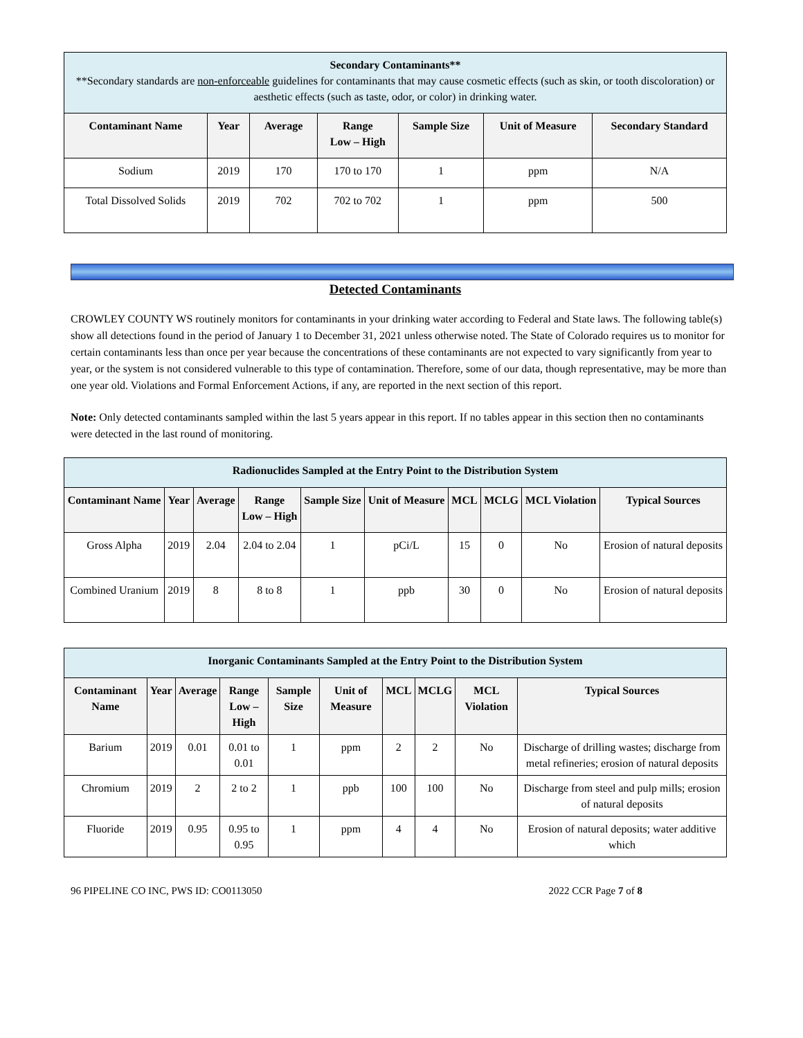| Secondary Contaminants** **Secondary standards are non-enforceable guidelines for contaminants that may cause cosmetic effects (such as skin, or tooth discoloration) or aesthetic effects (such as taste, odor, or color) in drinking water. | | | | | | |
| Contaminant Name | Year | Average | Range Low – High | Sample Size | Unit of Measure | Secondary Standard |
| Sodium | 2019 | 170 | 170 to 170 | 1 | ppm | N/A |
| Total Dissolved Solids | 2019 | 702 | 702 to 702 | 1 | ppm | 500 |
Detected Contaminants
CROWLEY COUNTY WS routinely monitors for contaminants in your drinking water according to Federal and State laws. The following table(s) show all detections found in the period of January 1 to December 31, 2021 unless otherwise noted. The State of Colorado requires us to monitor for certain contaminants less than once per year because the concentrations of these contaminants are not expected to vary significantly from year to year, or the system is not considered vulnerable to this type of contamination. Therefore, some of our data, though representative, may be more than one year old. Violations and Formal Enforcement Actions, if any, are reported in the next section of this report.
Note: Only detected contaminants sampled within the last 5 years appear in this report. If no tables appear in this section then no contaminants were detected in the last round of monitoring.
| Radionuclides Sampled at the Entry Point to the Distribution System | | | | | | | | | |
| Contaminant Name | Year | Average | Range Low – High | Sample Size | Unit of Measure | MCL | MCLG | MCL Violation | Typical Sources |
| Gross Alpha | 2019 | 2.04 | 2.04 to 2.04 | 1 | pCi/L | 15 | 0 | No | Erosion of natural deposits |
| Combined Uranium | 2019 | 8 | 8 to 8 | 1 | ppb | 30 | 0 | No | Erosion of natural deposits |
| Inorganic Contaminants Sampled at the Entry Point to the Distribution System | | | | | | | | | |
| Contaminant Name | Year | Average | Range Low – High | Sample Size | Unit of Measure | MCL | MCLG | MCL Violation | Typical Sources |
| Barium | 2019 | 0.01 | 0.01 to 0.01 | 1 | ppm | 2 | 2 | No | Discharge of drilling wastes; discharge from metal refineries; erosion of natural deposits |
| Chromium | 2019 | 2 | 2 to 2 | 1 | ppb | 100 | 100 | No | Discharge from steel and pulp mills; erosion of natural deposits |
| Fluoride | 2019 | 0.95 | 0.95 to 0.95 | 1 | ppm | 4 | 4 | No | Erosion of natural deposits; water additive which |
96 PIPELINE CO INC, PWS ID: CO0113050 2022 CCR Page 7 of 8